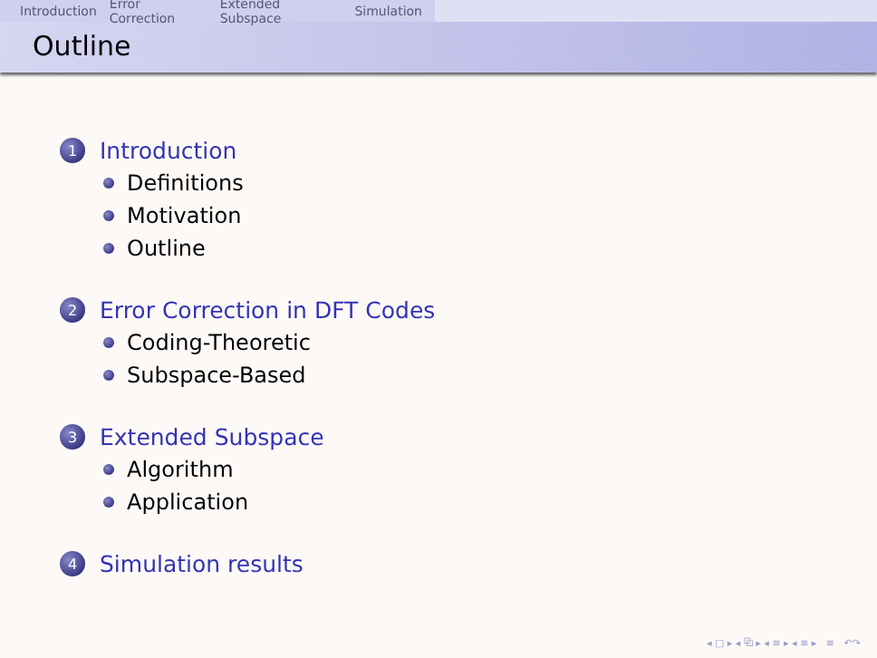Introduction Error Correction Extended Subspace Simulation
Outline
1 Introduction
Definitions
Motivation
Outline
2 Error Correction in DFT Codes
Coding-Theoretic
Subspace-Based
3 Extended Subspace
Algorithm
Application
4 Simulation results
◂ □ ▸ ◂ ⧉ ▸ ◂ ≡ ▸ ◂ ≡ ▸ ≡ ↶↷